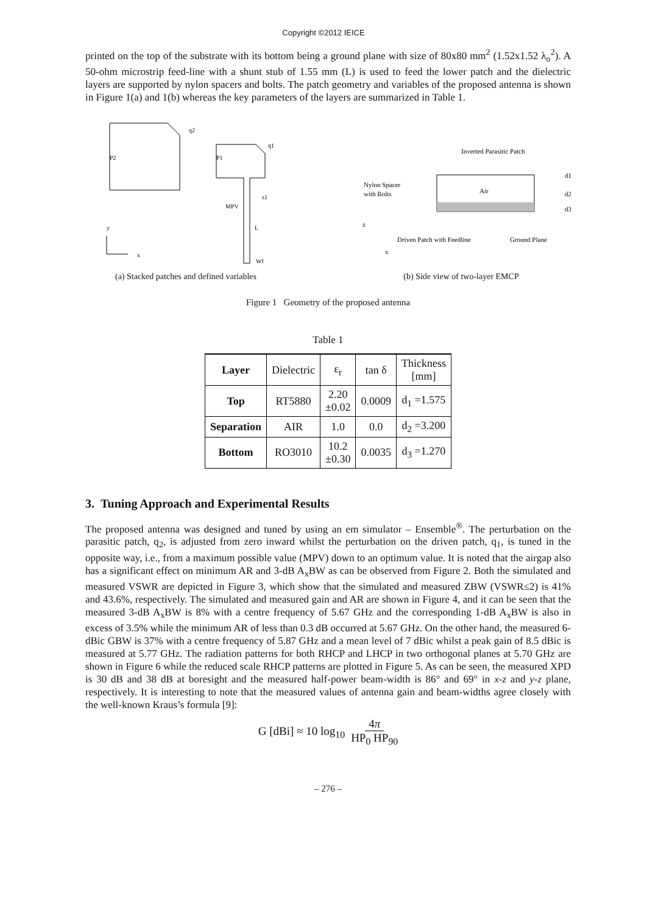Copyright ©2012 IEICE
printed on the top of the substrate with its bottom being a ground plane with size of 80x80 mm<sup>2</sup> (1.52x1.52 λ<sub>o</sub><sup>2</sup>). A 50-ohm microstrip feed-line with a shunt stub of 1.55 mm (L) is used to feed the lower patch and the dielectric layers are supported by nylon spacers and bolts. The patch geometry and variables of the proposed antenna is shown in Figure 1(a) and 1(b) whereas the key parameters of the layers are summarized in Table 1.
P2
q2
P1
q1
s1
MPV
L
Wf
y
x
(a) Stacked patches and defined variables
Inverted Parasitic Patch
Air
Nylon Spacer
with Bolts
d1
d2
d3
Driven Patch with Feedline
Ground Plane
z
x
(b) Side view of two-layer EMCP
Figure 1 Geometry of the proposed antenna
Table 1
| Layer | Dielectric | ε<sub>r</sub> | tan δ | Thickness [mm] |
| Top | RT5880 | 2.20 ±0.02 | 0.0009 | d<sub>1</sub> =1.575 |
| Separation | AIR | 1.0 | 0.0 | d<sub>2</sub> =3.200 |
| Bottom | RO3010 | 10.2 ±0.30 | 0.0035 | d<sub>3</sub> =1.270 |
3. Tuning Approach and Experimental Results
The proposed antenna was designed and tuned by using an em simulator – Ensemble<sup>®</sup>. The perturbation on the parasitic patch, q<sub>2</sub>, is adjusted from zero inward whilst the perturbation on the driven patch, q<sub>1</sub>, is tuned in the opposite way, i.e., from a maximum possible value (MPV) down to an optimum value. It is noted that the airgap also has a significant effect on minimum AR and 3-dB A<sub>x</sub>BW as can be observed from Figure 2. Both the simulated and measured VSWR are depicted in Figure 3, which show that the simulated and measured ZBW (VSWR≤2) is 41% and 43.6%, respectively. The simulated and measured gain and AR are shown in Figure 4, and it can be seen that the measured 3-dB A<sub>x</sub>BW is 8% with a centre frequency of 5.67 GHz and the corresponding 1-dB A<sub>x</sub>BW is also in excess of 3.5% while the minimum AR of less than 0.3 dB occurred at 5.67 GHz. On the other hand, the measured 6-dBic GBW is 37% with a centre frequency of 5.87 GHz and a mean level of 7 dBic whilst a peak gain of 8.5 dBic is measured at 5.77 GHz. The radiation patterns for both RHCP and LHCP in two orthogonal planes at 5.70 GHz are shown in Figure 6 while the reduced scale RHCP patterns are plotted in Figure 5. As can be seen, the measured XPD is 30 dB and 38 dB at boresight and the measured half-power beam-width is 86° and 69° in x-z and y-z plane, respectively. It is interesting to note that the measured values of antenna gain and beam-widths agree closely with the well-known Kraus’s formula [9]:
G [dBi] ≈ 10 log<sub>10</sub> 4π HP<sub>0</sub> HP<sub>90</sub>
– 276 –